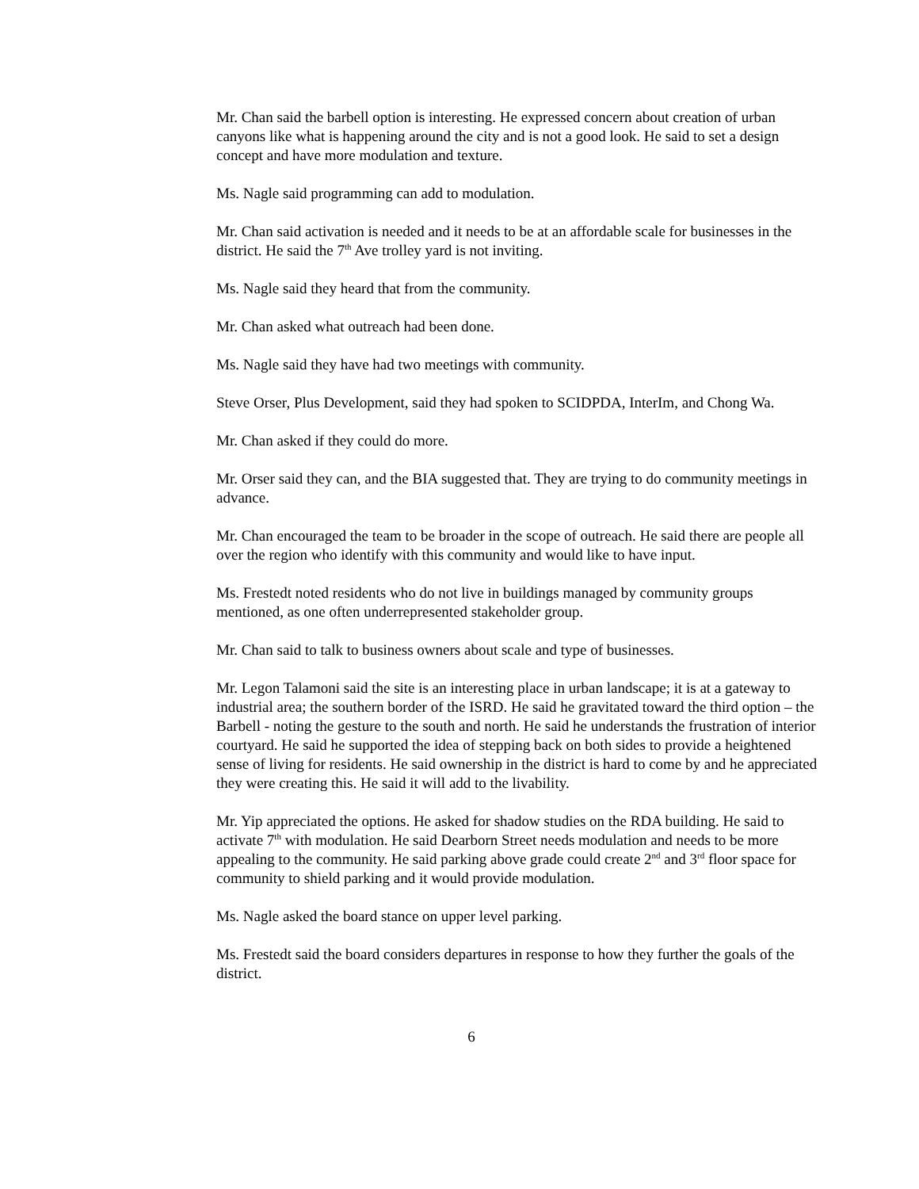Mr. Chan said the barbell option is interesting. He expressed concern about creation of urban canyons like what is happening around the city and is not a good look. He said to set a design concept and have more modulation and texture.
Ms. Nagle said programming can add to modulation.
Mr. Chan said activation is needed and it needs to be at an affordable scale for businesses in the district. He said the 7<sup>th</sup> Ave trolley yard is not inviting.
Ms. Nagle said they heard that from the community.
Mr. Chan asked what outreach had been done.
Ms. Nagle said they have had two meetings with community.
Steve Orser, Plus Development, said they had spoken to SCIDPDA, InterIm, and Chong Wa.
Mr. Chan asked if they could do more.
Mr. Orser said they can, and the BIA suggested that. They are trying to do community meetings in advance.
Mr. Chan encouraged the team to be broader in the scope of outreach. He said there are people all over the region who identify with this community and would like to have input.
Ms. Frestedt noted residents who do not live in buildings managed by community groups mentioned, as one often underrepresented stakeholder group.
Mr. Chan said to talk to business owners about scale and type of businesses.
Mr. Legon Talamoni said the site is an interesting place in urban landscape; it is at a gateway to industrial area; the southern border of the ISRD. He said he gravitated toward the third option – the Barbell - noting the gesture to the south and north. He said he understands the frustration of interior courtyard. He said he supported the idea of stepping back on both sides to provide a heightened sense of living for residents. He said ownership in the district is hard to come by and he appreciated they were creating this. He said it will add to the livability.
Mr. Yip appreciated the options. He asked for shadow studies on the RDA building. He said to activate 7<sup>th</sup> with modulation. He said Dearborn Street needs modulation and needs to be more appealing to the community. He said parking above grade could create 2<sup>nd</sup> and 3<sup>rd</sup> floor space for community to shield parking and it would provide modulation.
Ms. Nagle asked the board stance on upper level parking.
Ms. Frestedt said the board considers departures in response to how they further the goals of the district.
6